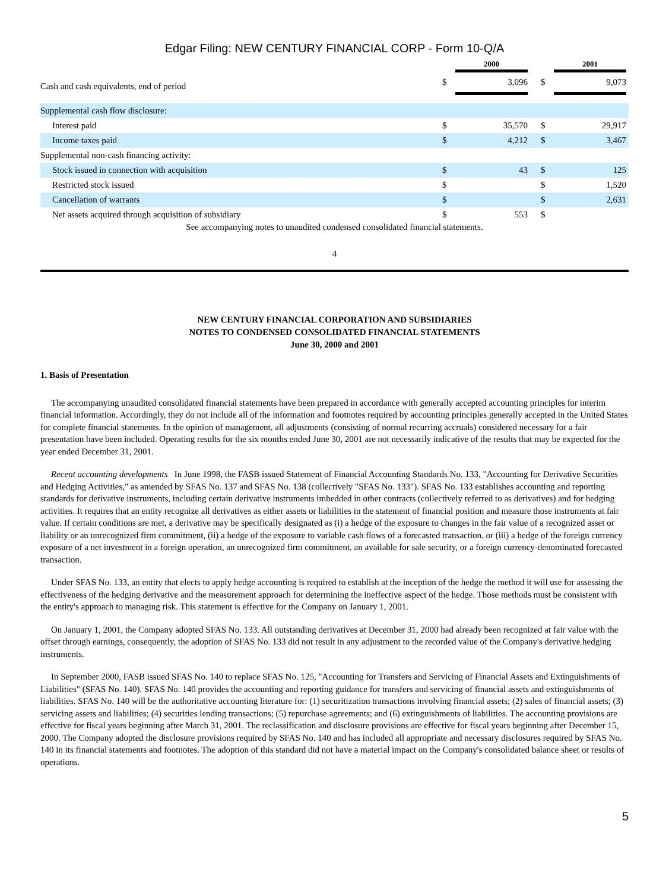Edgar Filing: NEW CENTURY FINANCIAL CORP - Form 10-Q/A
| | | 2000 | | | 2001 | |
| --- | --- | --- | --- | --- | --- | --- |
| Cash and cash equivalents, end of period | $ | 3,096 | | $ | 9,073 | |
| Supplemental cash flow disclosure: | | | | | | |
| Interest paid | $ | 35,570 | | $ | 29,917 | |
| Income taxes paid | $ | 4,212 | | $ | 3,467 | |
| Supplemental non-cash financing activity: | | | | | | |
| Stock issued in connection with acquisition | $ | 43 | | $ | 125 | |
| Restricted stock issued | $ | | | $ | 1,520 | |
| Cancellation of warrants | $ | | | $ | 2,631 | |
| Net assets acquired through acquisition of subsidiary | $ | 553 | | $ | | |
See accompanying notes to unaudited condensed consolidated financial statements.
4
NEW CENTURY FINANCIAL CORPORATION AND SUBSIDIARIES
NOTES TO CONDENSED CONSOLIDATED FINANCIAL STATEMENTS
June 30, 2000 and 2001
1. Basis of Presentation
The accompanying unaudited consolidated financial statements have been prepared in accordance with generally accepted accounting principles for interim financial information. Accordingly, they do not include all of the information and footnotes required by accounting principles generally accepted in the United States for complete financial statements. In the opinion of management, all adjustments (consisting of normal recurring accruals) considered necessary for a fair presentation have been included. Operating results for the six months ended June 30, 2001 are not necessarily indicative of the results that may be expected for the year ended December 31, 2001.
Recent accounting developments In June 1998, the FASB issued Statement of Financial Accounting Standards No. 133, "Accounting for Derivative Securities and Hedging Activities," as amended by SFAS No. 137 and SFAS No. 138 (collectively "SFAS No. 133"). SFAS No. 133 establishes accounting and reporting standards for derivative instruments, including certain derivative instruments imbedded in other contracts (collectively referred to as derivatives) and for hedging activities. It requires that an entity recognize all derivatives as either assets or liabilities in the statement of financial position and measure those instruments at fair value. If certain conditions are met, a derivative may be specifically designated as (i) a hedge of the exposure to changes in the fair value of a recognized asset or liability or an unrecognized firm commitment, (ii) a hedge of the exposure to variable cash flows of a forecasted transaction, or (iii) a hedge of the foreign currency exposure of a net investment in a foreign operation, an unrecognized firm commitment, an available for sale security, or a foreign currency-denominated forecasted transaction.
Under SFAS No. 133, an entity that elects to apply hedge accounting is required to establish at the inception of the hedge the method it will use for assessing the effectiveness of the hedging derivative and the measurement approach for determining the ineffective aspect of the hedge. Those methods must be consistent with the entity's approach to managing risk. This statement is effective for the Company on January 1, 2001.
On January 1, 2001, the Company adopted SFAS No. 133. All outstanding derivatives at December 31, 2000 had already been recognized at fair value with the offset through earnings, consequently, the adoption of SFAS No. 133 did not result in any adjustment to the recorded value of the Company's derivative hedging instruments.
In September 2000, FASB issued SFAS No. 140 to replace SFAS No. 125, "Accounting for Transfers and Servicing of Financial Assets and Extinguishments of Liabilities" (SFAS No. 140). SFAS No. 140 provides the accounting and reporting guidance for transfers and servicing of financial assets and extinguishments of liabilities. SFAS No. 140 will be the authoritative accounting literature for: (1) securitization transactions involving financial assets; (2) sales of financial assets; (3) servicing assets and liabilities; (4) securities lending transactions; (5) repurchase agreements; and (6) extinguishments of liabilities. The accounting provisions are effective for fiscal years beginning after March 31, 2001. The reclassification and disclosure provisions are effective for fiscal years beginning after December 15, 2000. The Company adopted the disclosure provisions required by SFAS No. 140 and has included all appropriate and necessary disclosures required by SFAS No. 140 in its financial statements and footnotes. The adoption of this standard did not have a material impact on the Company's consolidated balance sheet or results of operations.
5